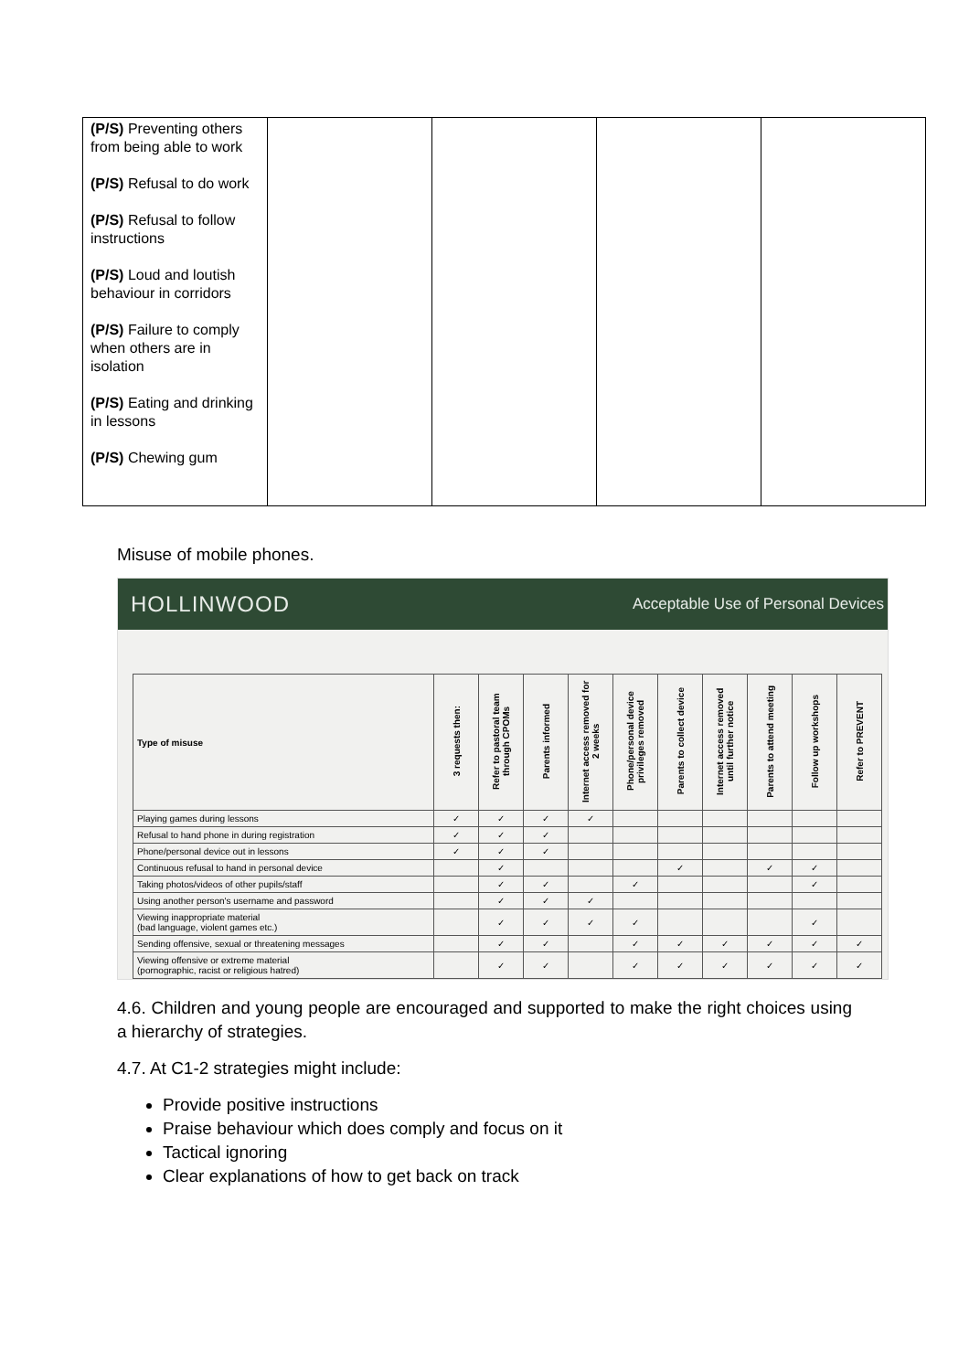| (P/S) Preventing others from being able to work (P/S) Refusal to do work (P/S) Refusal to follow instructions (P/S) Loud and loutish behaviour in corridors (P/S) Failure to comply when others are in isolation (P/S) Eating and drinking in lessons (P/S) Chewing gum | | | | |
Misuse of mobile phones.
HOLLINWOOD Acceptable Use of Personal Devices
| Type of misuse | 3 requests then: | Refer to pastoral team through CPOMs | Parents informed | Internet access removed for 2 weeks | Phone/personal device privileges removed | Parents to collect device | Internet access removed until further notice | Parents to attend meeting | Follow up workshops | Refer to PREVENT |
| --- | --- | --- | --- | --- | --- | --- | --- | --- | --- | --- |
| Playing games during lessons | ✓ | ✓ | ✓ | ✓ | | | | | | |
| Refusal to hand phone in during registration | ✓ | ✓ | ✓ | | | | | | | |
| Phone/personal device out in lessons | ✓ | ✓ | ✓ | | | | | | | |
| Continuous refusal to hand in personal device | | ✓ | | | | ✓ | | ✓ | ✓ | |
| Taking photos/videos of other pupils/staff | | ✓ | ✓ | | ✓ | | | | ✓ | |
| Using another person's username and password | | ✓ | ✓ | ✓ | | | | | | |
| Viewing inappropriate material (bad language, violent games etc.) | | ✓ | ✓ | ✓ | ✓ | | | | ✓ | |
| Sending offensive, sexual or threatening messages | | ✓ | ✓ | | ✓ | ✓ | ✓ | ✓ | ✓ | ✓ |
| Viewing offensive or extreme material (pornographic, racist or religious hatred) | | ✓ | ✓ | | ✓ | ✓ | ✓ | ✓ | ✓ | ✓ |
4.6. Children and young people are encouraged and supported to make the right choices using a hierarchy of strategies.
4.7. At C1-2 strategies might include:
Provide positive instructions
Praise behaviour which does comply and focus on it
Tactical ignoring
Clear explanations of how to get back on track